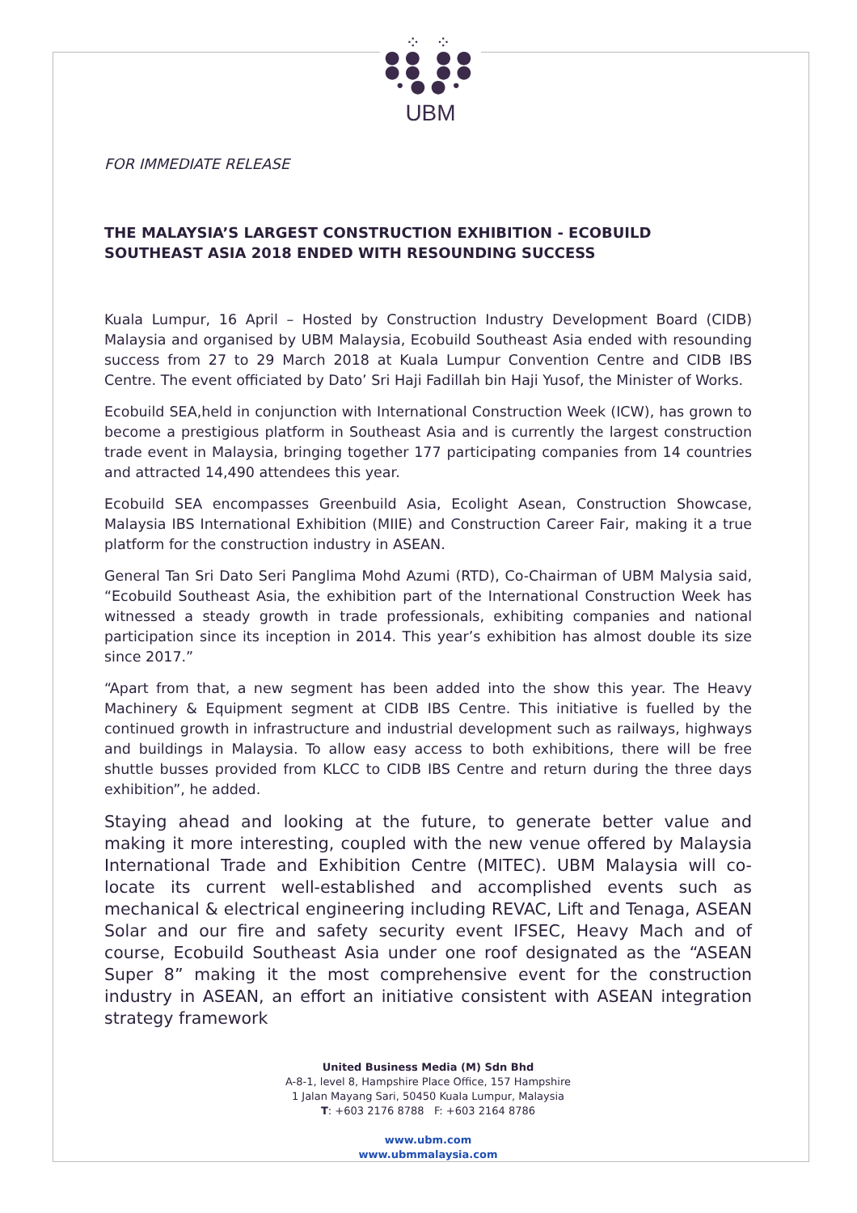⁘ ⁘
●● ●●
●● ●●
•●●•
UBM
FOR IMMEDIATE RELEASE
THE MALAYSIA’S LARGEST CONSTRUCTION EXHIBITION - ECOBUILD SOUTHEAST ASIA 2018 ENDED WITH RESOUNDING SUCCESS
Kuala Lumpur, 16 April – Hosted by Construction Industry Development Board (CIDB) Malaysia and organised by UBM Malaysia, Ecobuild Southeast Asia ended with resounding success from 27 to 29 March 2018 at Kuala Lumpur Convention Centre and CIDB IBS Centre. The event officiated by Dato’ Sri Haji Fadillah bin Haji Yusof, the Minister of Works.
Ecobuild SEA,held in conjunction with International Construction Week (ICW), has grown to become a prestigious platform in Southeast Asia and is currently the largest construction trade event in Malaysia, bringing together 177 participating companies from 14 countries and attracted 14,490 attendees this year.
Ecobuild SEA encompasses Greenbuild Asia, Ecolight Asean, Construction Showcase, Malaysia IBS International Exhibition (MIIE) and Construction Career Fair, making it a true platform for the construction industry in ASEAN.
General Tan Sri Dato Seri Panglima Mohd Azumi (RTD), Co-Chairman of UBM Malysia said, “Ecobuild Southeast Asia, the exhibition part of the International Construction Week has witnessed a steady growth in trade professionals, exhibiting companies and national participation since its inception in 2014. This year’s exhibition has almost double its size since 2017.”
“Apart from that, a new segment has been added into the show this year. The Heavy Machinery & Equipment segment at CIDB IBS Centre. This initiative is fuelled by the continued growth in infrastructure and industrial development such as railways, highways and buildings in Malaysia. To allow easy access to both exhibitions, there will be free shuttle busses provided from KLCC to CIDB IBS Centre and return during the three days exhibition”, he added.
Staying ahead and looking at the future, to generate better value and making it more interesting, coupled with the new venue offered by Malaysia International Trade and Exhibition Centre (MITEC). UBM Malaysia will co-locate its current well-established and accomplished events such as mechanical & electrical engineering including REVAC, Lift and Tenaga, ASEAN Solar and our fire and safety security event IFSEC, Heavy Mach and of course, Ecobuild Southeast Asia under one roof designated as the “ASEAN Super 8” making it the most comprehensive event for the construction industry in ASEAN, an effort an initiative consistent with ASEAN integration strategy framework
United Business Media (M) Sdn Bhd
A-8-1, level 8, Hampshire Place Office, 157 Hampshire
1 Jalan Mayang Sari, 50450 Kuala Lumpur, Malaysia
T: +603 2176 8788 F: +603 2164 8786
www.ubm.com
www.ubmmalaysia.com